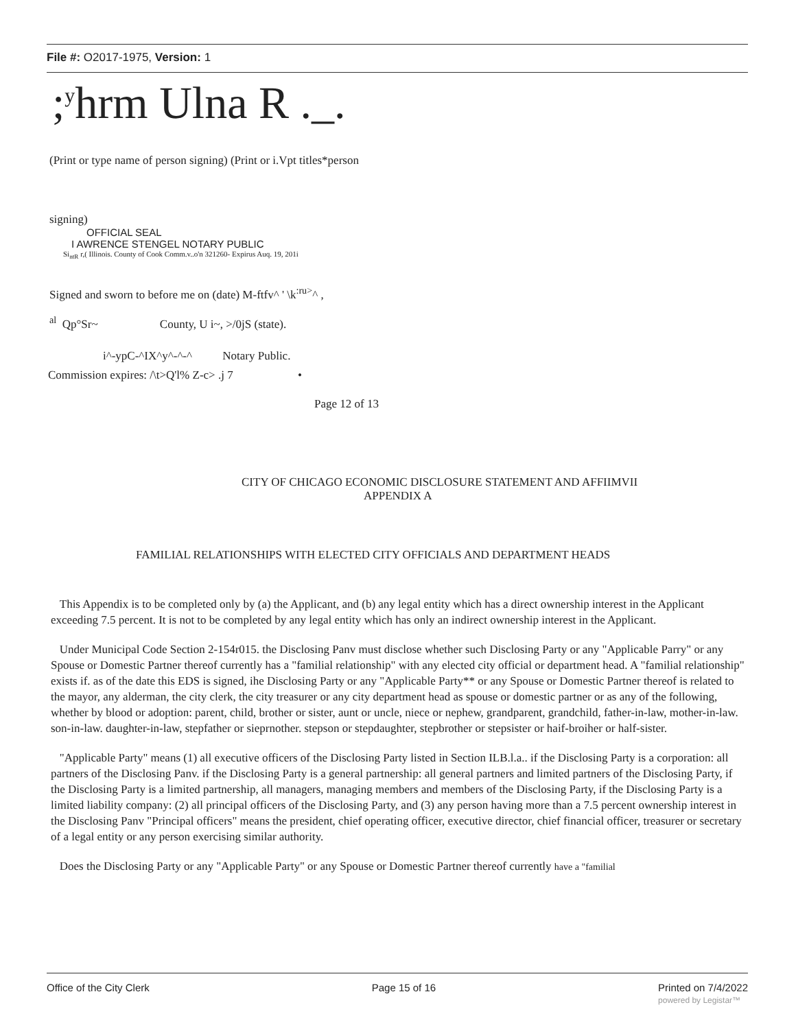File #: O2017-1975, Version: 1
;<sup>y</sup>hrm Ulna R ._.
(Print or type name of person signing) (Print or i.Vpt titles*person
signing)
OFFICIAL SEAL
I AWRENCE STENGEL NOTARY PUBLIC
Si<sub>ntR</sub> r,( Illinois. County of Cook Comm.v..o'n 321260- Expirus Auq. 19, 201i
Signed and sworn to before me on (date) M-ftfv^ ' \k<sup>:ru></sup>^ ,
<sup>al</sup> Qp°Sr~ County, U i~, >/0jS (state).
i^-ypC-^IX^y^-^-^ Notary Public.
Commission expires: /\t>Q'l% Z-c> .j 7 •
Page 12 of 13
CITY OF CHICAGO ECONOMIC DISCLOSURE STATEMENT AND AFFIIMVII
APPENDIX A
FAMILIAL RELATIONSHIPS WITH ELECTED CITY OFFICIALS AND DEPARTMENT HEADS
This Appendix is to be completed only by (a) the Applicant, and (b) any legal entity which has a direct ownership interest in the Applicant exceeding 7.5 percent. It is not to be completed by any legal entity which has only an indirect ownership interest in the Applicant.
Under Municipal Code Section 2-154r015. the Disclosing Panv must disclose whether such Disclosing Party or any "Applicable Parry" or any Spouse or Domestic Partner thereof currently has a "familial relationship" with any elected city official or department head. A "familial relationship" exists if. as of the date this EDS is signed, ihe Disclosing Party or any "Applicable Party** or any Spouse or Domestic Partner thereof is related to the mayor, any alderman, the city clerk, the city treasurer or any city department head as spouse or domestic partner or as any of the following, whether by blood or adoption: parent, child, brother or sister, aunt or uncle, niece or nephew, grandparent, grandchild, father-in-law, mother-in-law. son-in-law. daughter-in-law, stepfather or sieprnother. stepson or stepdaughter, stepbrother or stepsister or haif-broiher or half-sister.
"Applicable Party" means (1) all executive officers of the Disclosing Party listed in Section ILB.l.a.. if the Disclosing Party is a corporation: all partners of the Disclosing Panv. if the Disclosing Party is a general partnership: all general partners and limited partners of the Disclosing Party, if the Disclosing Party is a limited partnership, all managers, managing members and members of the Disclosing Party, if the Disclosing Party is a limited liability company: (2) all principal officers of the Disclosing Party, and (3) any person having more than a 7.5 percent ownership interest in the Disclosing Panv "Principal officers" means the president, chief operating officer, executive director, chief financial officer, treasurer or secretary of a legal entity or any person exercising similar authority.
Does the Disclosing Party or any "Applicable Party" or any Spouse or Domestic Partner thereof currently have a "familial
Office of the City Clerk Page 15 of 16 Printed on 7/4/2022
powered by Legistar™